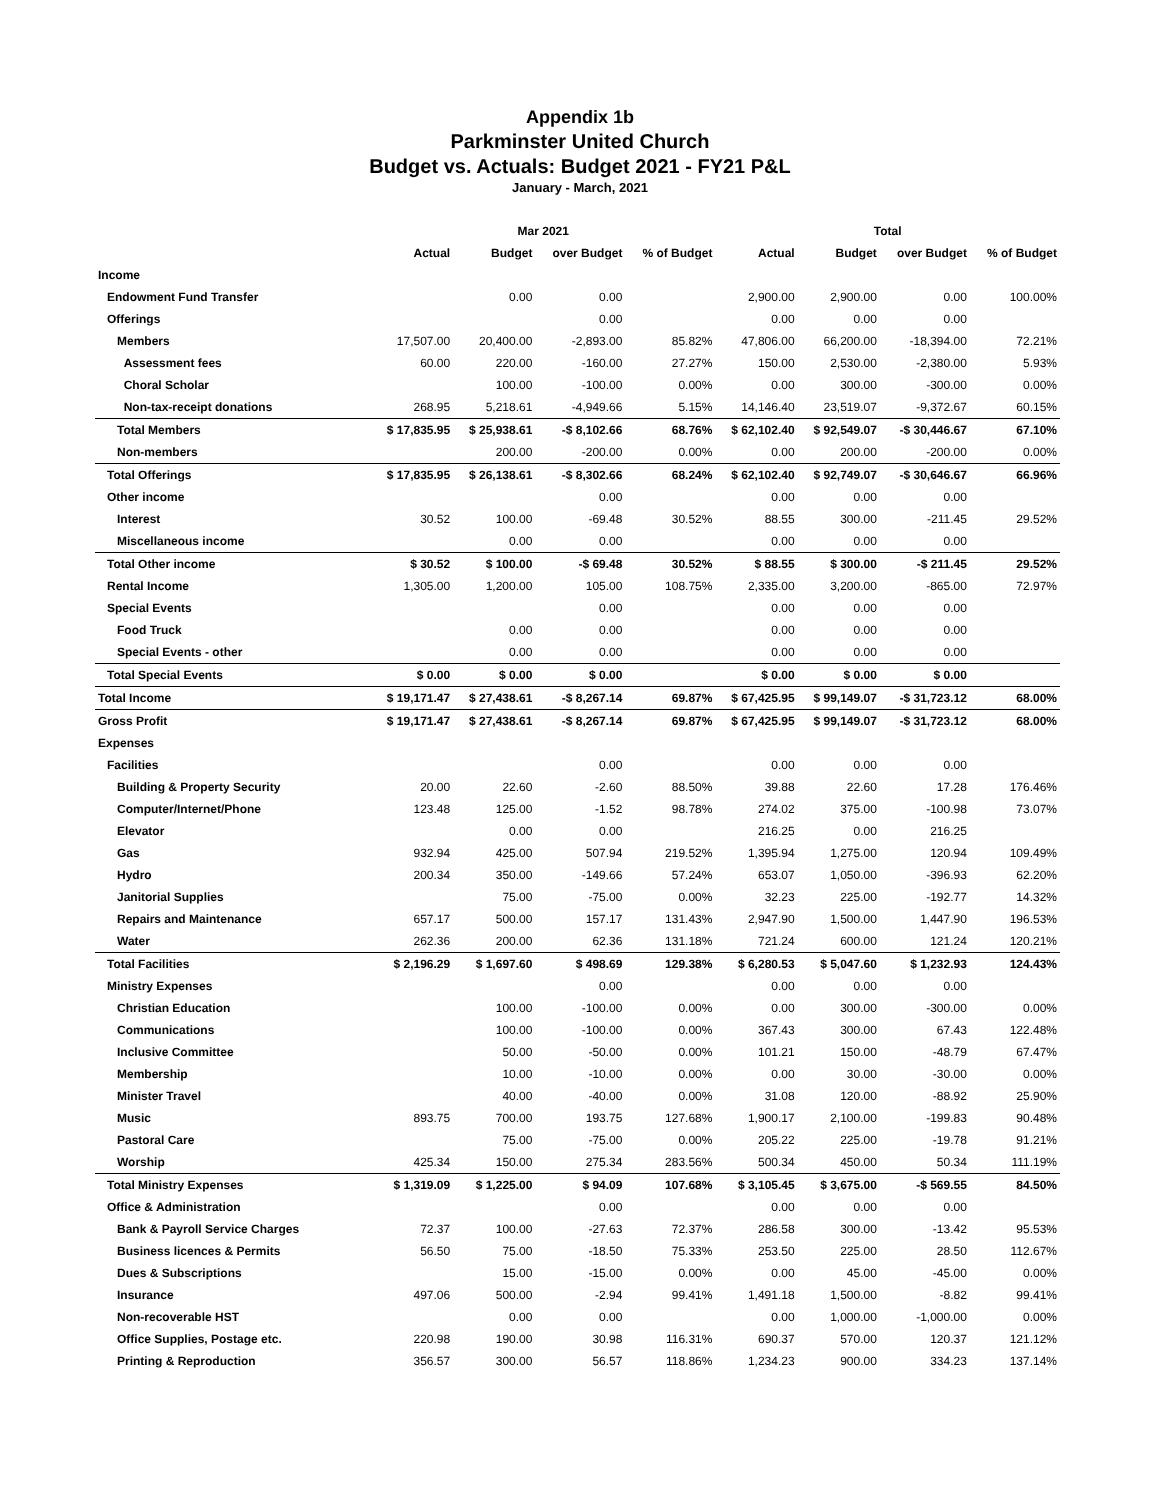Appendix 1b
Parkminster United Church
Budget vs. Actuals: Budget 2021 - FY21 P&L
January - March, 2021
| | Mar 2021 | | | | Total | | | |
| --- | --- | --- | --- | --- | --- | --- | --- | --- |
| | Actual | Budget | over Budget | % of Budget | Actual | Budget | over Budget | % of Budget |
| Income | | | | | | | | |
| Endowment Fund Transfer | | 0.00 | 0.00 | | 2,900.00 | 2,900.00 | 0.00 | 100.00% |
| Offerings | | | 0.00 | | 0.00 | 0.00 | 0.00 | |
| Members | 17,507.00 | 20,400.00 | -2,893.00 | 85.82% | 47,806.00 | 66,200.00 | -18,394.00 | 72.21% |
| Assessment fees | 60.00 | 220.00 | -160.00 | 27.27% | 150.00 | 2,530.00 | -2,380.00 | 5.93% |
| Choral Scholar | | 100.00 | -100.00 | 0.00% | 0.00 | 300.00 | -300.00 | 0.00% |
| Non-tax-receipt donations | 268.95 | 5,218.61 | -4,949.66 | 5.15% | 14,146.40 | 23,519.07 | -9,372.67 | 60.15% |
| Total Members | $ 17,835.95 | $ 25,938.61 | -$ 8,102.66 | 68.76% | $ 62,102.40 | $ 92,549.07 | -$ 30,446.67 | 67.10% |
| Non-members | | 200.00 | -200.00 | 0.00% | 0.00 | 200.00 | -200.00 | 0.00% |
| Total Offerings | $ 17,835.95 | $ 26,138.61 | -$ 8,302.66 | 68.24% | $ 62,102.40 | $ 92,749.07 | -$ 30,646.67 | 66.96% |
| Other income | | | 0.00 | | 0.00 | 0.00 | 0.00 | |
| Interest | 30.52 | 100.00 | -69.48 | 30.52% | 88.55 | 300.00 | -211.45 | 29.52% |
| Miscellaneous income | | 0.00 | 0.00 | | 0.00 | 0.00 | 0.00 | |
| Total Other income | $ 30.52 | $ 100.00 | -$ 69.48 | 30.52% | $ 88.55 | $ 300.00 | -$ 211.45 | 29.52% |
| Rental Income | 1,305.00 | 1,200.00 | 105.00 | 108.75% | 2,335.00 | 3,200.00 | -865.00 | 72.97% |
| Special Events | | | 0.00 | | 0.00 | 0.00 | 0.00 | |
| Food Truck | | 0.00 | 0.00 | | 0.00 | 0.00 | 0.00 | |
| Special Events - other | | 0.00 | 0.00 | | 0.00 | 0.00 | 0.00 | |
| Total Special Events | $ 0.00 | $ 0.00 | $ 0.00 | | $ 0.00 | $ 0.00 | $ 0.00 | |
| Total Income | $ 19,171.47 | $ 27,438.61 | -$ 8,267.14 | 69.87% | $ 67,425.95 | $ 99,149.07 | -$ 31,723.12 | 68.00% |
| Gross Profit | $ 19,171.47 | $ 27,438.61 | -$ 8,267.14 | 69.87% | $ 67,425.95 | $ 99,149.07 | -$ 31,723.12 | 68.00% |
| Expenses | | | | | | | | |
| Facilities | | | 0.00 | | 0.00 | 0.00 | 0.00 | |
| Building & Property Security | 20.00 | 22.60 | -2.60 | 88.50% | 39.88 | 22.60 | 17.28 | 176.46% |
| Computer/Internet/Phone | 123.48 | 125.00 | -1.52 | 98.78% | 274.02 | 375.00 | -100.98 | 73.07% |
| Elevator | | 0.00 | 0.00 | | 216.25 | 0.00 | 216.25 | |
| Gas | 932.94 | 425.00 | 507.94 | 219.52% | 1,395.94 | 1,275.00 | 120.94 | 109.49% |
| Hydro | 200.34 | 350.00 | -149.66 | 57.24% | 653.07 | 1,050.00 | -396.93 | 62.20% |
| Janitorial Supplies | | 75.00 | -75.00 | 0.00% | 32.23 | 225.00 | -192.77 | 14.32% |
| Repairs and Maintenance | 657.17 | 500.00 | 157.17 | 131.43% | 2,947.90 | 1,500.00 | 1,447.90 | 196.53% |
| Water | 262.36 | 200.00 | 62.36 | 131.18% | 721.24 | 600.00 | 121.24 | 120.21% |
| Total Facilities | $ 2,196.29 | $ 1,697.60 | $ 498.69 | 129.38% | $ 6,280.53 | $ 5,047.60 | $ 1,232.93 | 124.43% |
| Ministry Expenses | | | 0.00 | | 0.00 | 0.00 | 0.00 | |
| Christian Education | | 100.00 | -100.00 | 0.00% | 0.00 | 300.00 | -300.00 | 0.00% |
| Communications | | 100.00 | -100.00 | 0.00% | 367.43 | 300.00 | 67.43 | 122.48% |
| Inclusive Committee | | 50.00 | -50.00 | 0.00% | 101.21 | 150.00 | -48.79 | 67.47% |
| Membership | | 10.00 | -10.00 | 0.00% | 0.00 | 30.00 | -30.00 | 0.00% |
| Minister Travel | | 40.00 | -40.00 | 0.00% | 31.08 | 120.00 | -88.92 | 25.90% |
| Music | 893.75 | 700.00 | 193.75 | 127.68% | 1,900.17 | 2,100.00 | -199.83 | 90.48% |
| Pastoral Care | | 75.00 | -75.00 | 0.00% | 205.22 | 225.00 | -19.78 | 91.21% |
| Worship | 425.34 | 150.00 | 275.34 | 283.56% | 500.34 | 450.00 | 50.34 | 111.19% |
| Total Ministry Expenses | $ 1,319.09 | $ 1,225.00 | $ 94.09 | 107.68% | $ 3,105.45 | $ 3,675.00 | -$ 569.55 | 84.50% |
| Office & Administration | | | 0.00 | | 0.00 | 0.00 | 0.00 | |
| Bank & Payroll Service Charges | 72.37 | 100.00 | -27.63 | 72.37% | 286.58 | 300.00 | -13.42 | 95.53% |
| Business licences & Permits | 56.50 | 75.00 | -18.50 | 75.33% | 253.50 | 225.00 | 28.50 | 112.67% |
| Dues & Subscriptions | | 15.00 | -15.00 | 0.00% | 0.00 | 45.00 | -45.00 | 0.00% |
| Insurance | 497.06 | 500.00 | -2.94 | 99.41% | 1,491.18 | 1,500.00 | -8.82 | 99.41% |
| Non-recoverable HST | | 0.00 | 0.00 | | 0.00 | 1,000.00 | -1,000.00 | 0.00% |
| Office Supplies, Postage etc. | 220.98 | 190.00 | 30.98 | 116.31% | 690.37 | 570.00 | 120.37 | 121.12% |
| Printing & Reproduction | 356.57 | 300.00 | 56.57 | 118.86% | 1,234.23 | 900.00 | 334.23 | 137.14% |